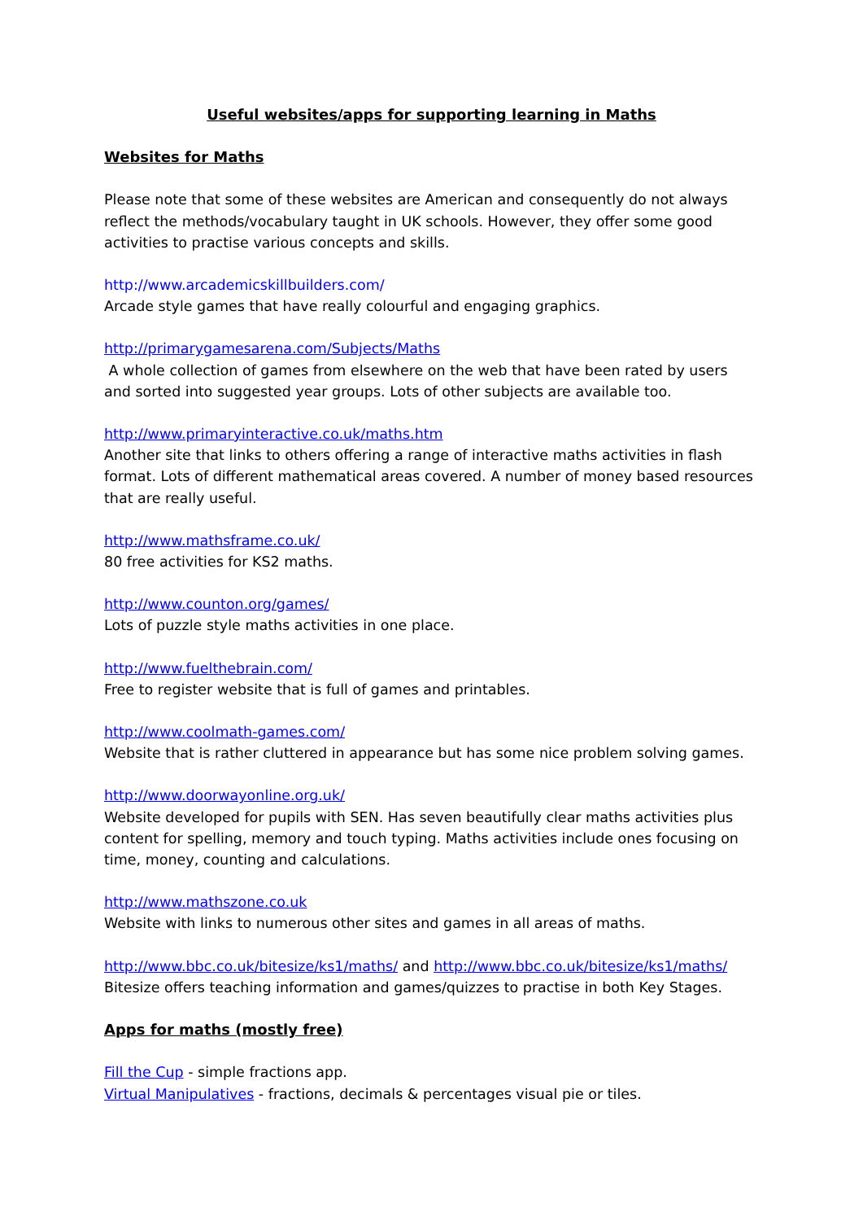Useful websites/apps for supporting learning in Maths
Websites for Maths
Please note that some of these websites are American and consequently do not always reflect the methods/vocabulary taught in UK schools. However, they offer some good activities to practise various concepts and skills.
http://www.arcademicskillbuilders.com/
Arcade style games that have really colourful and engaging graphics.
http://primarygamesarena.com/Subjects/Maths
A whole collection of games from elsewhere on the web that have been rated by users and sorted into suggested year groups. Lots of other subjects are available too.
http://www.primaryinteractive.co.uk/maths.htm
Another site that links to others offering a range of interactive maths activities in flash format. Lots of different mathematical areas covered. A number of money based resources that are really useful.
http://www.mathsframe.co.uk/
80 free activities for KS2 maths.
http://www.counton.org/games/
Lots of puzzle style maths activities in one place.
http://www.fuelthebrain.com/
Free to register website that is full of games and printables.
http://www.coolmath-games.com/
Website that is rather cluttered in appearance but has some nice problem solving games.
http://www.doorwayonline.org.uk/
Website developed for pupils with SEN. Has seven beautifully clear maths activities plus content for spelling, memory and touch typing. Maths activities include ones focusing on time, money, counting and calculations.
http://www.mathszone.co.uk
Website with links to numerous other sites and games in all areas of maths.
http://www.bbc.co.uk/bitesize/ks1/maths/ and http://www.bbc.co.uk/bitesize/ks1/maths/
Bitesize offers teaching information and games/quizzes to practise in both Key Stages.
Apps for maths (mostly free)
Fill the Cup - simple fractions app.
Virtual Manipulatives - fractions, decimals & percentages visual pie or tiles.